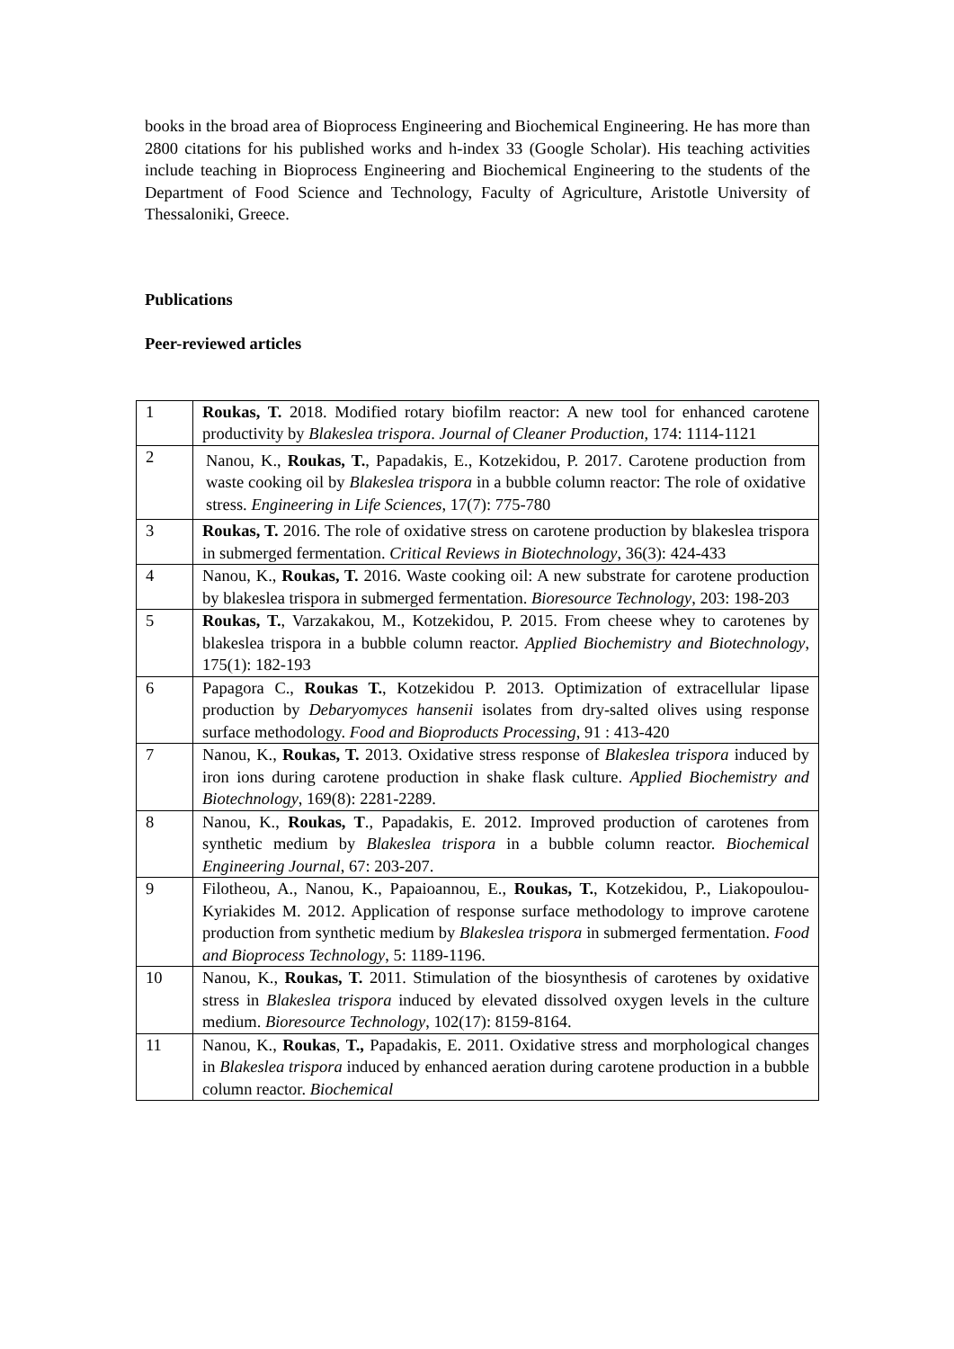books in the broad area of Bioprocess Engineering and Biochemical Engineering. He has more than 2800 citations for his published works and h-index 33 (Google Scholar). His teaching activities include teaching in Bioprocess Engineering and Biochemical Engineering to the students of the Department of Food Science and Technology, Faculty of Agriculture, Aristotle University of Thessaloniki, Greece.
Publications
Peer-reviewed articles
| 1 | Roukas, T. 2018. Modified rotary biofilm reactor: A new tool for enhanced carotene productivity by Blakeslea trispora . Journal of Cleaner Production, 174: 1114-1121 |
| 2 | Nanou, K., Roukas, T. , Papadakis, E., Kotzekidou, P. 2017. Carotene production from waste cooking oil by Blakeslea trispora in a bubble column reactor: The role of oxidative stress. Engineering in Life Sciences , 17(7): 775-780 |
| 3 | Roukas, T. 2016. The role of oxidative stress on carotene production by blakeslea trispora in submerged fermentation. Critical Reviews in Biotechnology , 36(3): 424-433 |
| 4 | Nanou, K., Roukas, T. 2016. Waste cooking oil: A new substrate for carotene production by blakeslea trispora in submerged fermentation. Bioresource Technology , 203: 198-203 |
| 5 | Roukas, T. , Varzakakou, M., Kotzekidou, P. 2015. From cheese whey to carotenes by blakeslea trispora in a bubble column reactor. Applied Biochemistry and Biotechnology , 175(1): 182-193 |
| 6 | Papagora C., Roukas T. , Kotzekidou P. 2013. Optimization of extracellular lipase production by Debaryomyces hansenii isolates from dry-salted olives using response surface methodology. Food and Bioproducts Processing , 91 : 413-420 |
| 7 | Nanou, K., Roukas, T. 2013. Oxidative stress response of Blakeslea trispora induced by iron ions during carotene production in shake flask culture. Applied Biochemistry and Biotechnology , 169(8): 2281-2289. |
| 8 | Nanou, K., Roukas, T ., Papadakis, E. 2012. Improved production of carotenes from synthetic medium by Blakeslea trispora in a bubble column reactor. Biochemical Engineering Journal , 67: 203-207. |
| 9 | Filotheou, A., Nanou, K., Papaioannou, E., Roukas, T. , Kotzekidou, P., Liakopoulou-Kyriakides M. 2012. Application of response surface methodology to improve carotene production from synthetic medium by Blakeslea trispora in submerged fermentation. Food and Bioprocess Technology , 5: 1189-1196. |
| 10 | Nanou, K., Roukas, T. 2011. Stimulation of the biosynthesis of carotenes by oxidative stress in Blakeslea trispora induced by elevated dissolved oxygen levels in the culture medium. Bioresource Technology , 102(17): 8159-8164. |
| 11 | Nanou, K., Roukas , T., Papadakis, E. 2011. Oxidative stress and morphological changes in Blakeslea trispora induced by enhanced aeration during carotene production in a bubble column reactor. Biochemical |